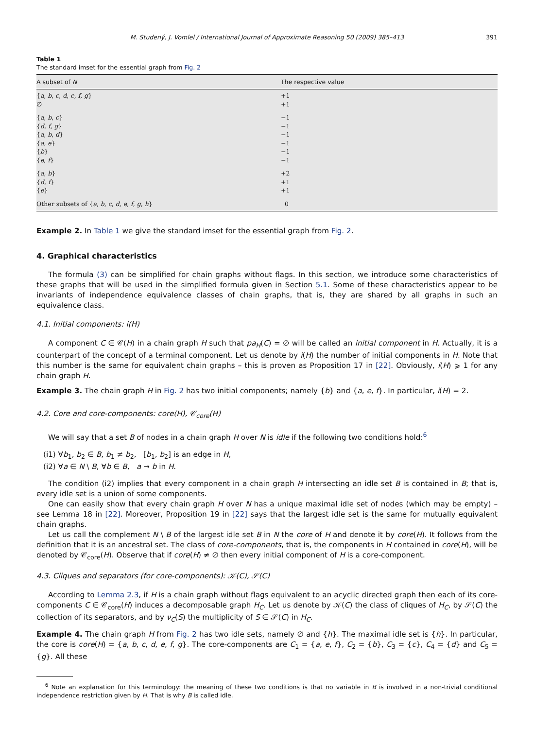M. Studený, J. Vomlel / International Journal of Approximate Reasoning 50 (2009) 385–413 391
Table 1
The standard imset for the essential graph from Fig. 2
| A subset of N | The respective value |
| --- | --- |
| { a , b , c , d , e , f , g } | +1 |
| ∅ | +1 |
| { a , b , c } | −1 |
| { d , f , g } | −1 |
| { a , b , d } | −1 |
| { a , e } | −1 |
| { b } | −1 |
| { e , f } | −1 |
| { a , b } | +2 |
| { d , f } | +1 |
| { e } | +1 |
| Other subsets of { a , b , c , d , e , f , g , h } | 0 |
Example 2. In Table 1 we give the standard imset for the essential graph from Fig. 2.
4. Graphical characteristics
The formula (3) can be simplified for chain graphs without flags. In this section, we introduce some characteristics of these graphs that will be used in the simplified formula given in Section 5.1. Some of these characteristics appear to be invariants of independence equivalence classes of chain graphs, that is, they are shared by all graphs in such an equivalence class.
4.1. Initial components: i(H)
A component C ∈ 𝒞(H) in a chain graph H such that pa<sub>H</sub>(C) = ∅ will be called an initial component in H. Actually, it is a counterpart of the concept of a terminal component. Let us denote by i(H) the number of initial components in H. Note that this number is the same for equivalent chain graphs – this is proven as Proposition 17 in [22]. Obviously, i(H) ⩾ 1 for any chain graph H.
Example 3. The chain graph H in Fig. 2 has two initial components; namely {b} and {a, e, f}. In particular, i(H) = 2.
4.2. Core and core-components: core(H), 𝒞<sub>core</sub>(H)
We will say that a set B of nodes in a chain graph H over N is idle if the following two conditions hold:<sup>6</sup>
(i1) ∀b<sub>1</sub>, b<sub>2</sub> ∈ B, b<sub>1</sub> ≠ b<sub>2</sub>, [b<sub>1</sub>, b<sub>2</sub>] is an edge in H,
(i2) ∀a ∈ N \ B, ∀b ∈ B, a → b in H.
The condition (i2) implies that every component in a chain graph H intersecting an idle set B is contained in B; that is, every idle set is a union of some components.
One can easily show that every chain graph H over N has a unique maximal idle set of nodes (which may be empty) – see Lemma 18 in [22]. Moreover, Proposition 19 in [22] says that the largest idle set is the same for mutually equivalent chain graphs.
Let us call the complement N \ B of the largest idle set B in N the core of H and denote it by core(H). It follows from the definition that it is an ancestral set. The class of core-components, that is, the components in H contained in core(H), will be denoted by 𝒞<sub>core</sub>(H). Observe that if core(H) ≠ ∅ then every initial component of H is a core-component.
4.3. Cliques and separators (for core-components): 𝒦(C), 𝒮(C)
According to Lemma 2.3, if H is a chain graph without flags equivalent to an acyclic directed graph then each of its core-components C ∈ 𝒞<sub>core</sub>(H) induces a decomposable graph H<sub>C</sub>. Let us denote by 𝒦(C) the class of cliques of H<sub>C</sub>, by 𝒮(C) the collection of its separators, and by ν<sub>C</sub>(S) the multiplicity of S ∈ 𝒮(C) in H<sub>C</sub>.
Example 4. The chain graph H from Fig. 2 has two idle sets, namely ∅ and {h}. The maximal idle set is {h}. In particular, the core is core(H) = {a, b, c, d, e, f, g}. The core-components are C<sub>1</sub> = {a, e, f}, C<sub>2</sub> = {b}, C<sub>3</sub> = {c}, C<sub>4</sub> = {d} and C<sub>5</sub> = {g}. All these
<sup>6</sup> Note an explanation for this terminology: the meaning of these two conditions is that no variable in B is involved in a non-trivial conditional independence restriction given by H. That is why B is called idle.